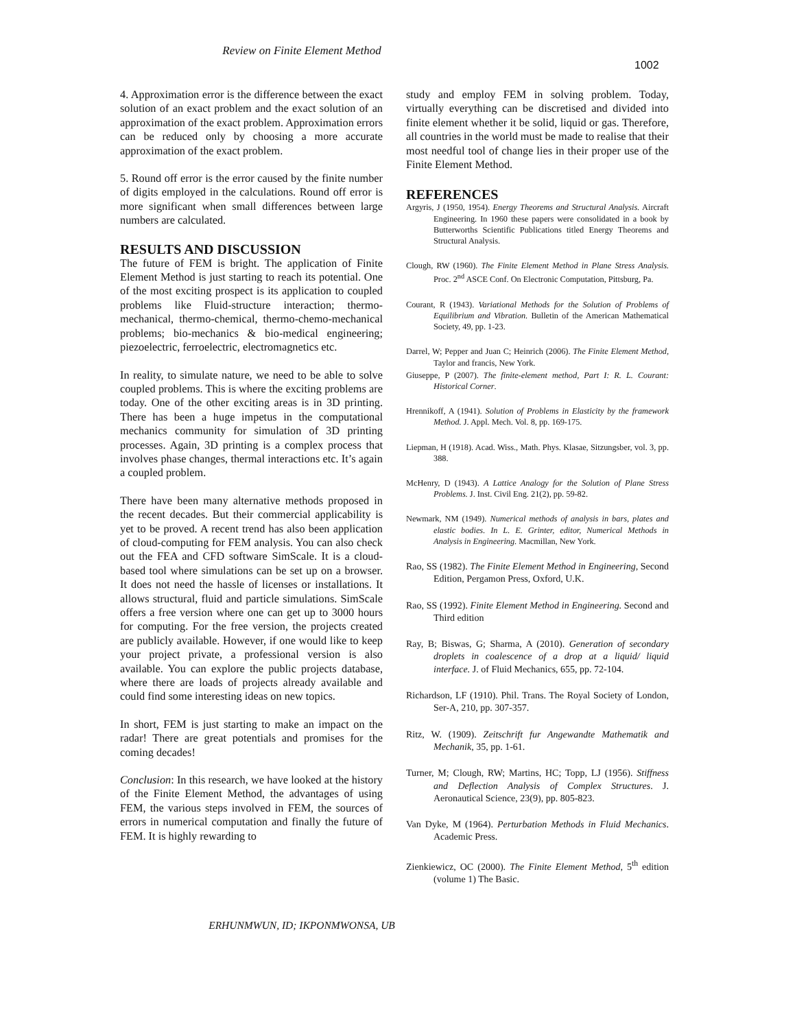Review on Finite Element Method
1002
4. Approximation error is the difference between the exact solution of an exact problem and the exact solution of an approximation of the exact problem. Approximation errors can be reduced only by choosing a more accurate approximation of the exact problem.
5. Round off error is the error caused by the finite number of digits employed in the calculations. Round off error is more significant when small differences between large numbers are calculated.
RESULTS AND DISCUSSION
The future of FEM is bright. The application of Finite Element Method is just starting to reach its potential. One of the most exciting prospect is its application to coupled problems like Fluid-structure interaction; thermo-mechanical, thermo-chemical, thermo-chemo-mechanical problems; bio-mechanics & bio-medical engineering; piezoelectric, ferroelectric, electromagnetics etc.
In reality, to simulate nature, we need to be able to solve coupled problems. This is where the exciting problems are today. One of the other exciting areas is in 3D printing. There has been a huge impetus in the computational mechanics community for simulation of 3D printing processes. Again, 3D printing is a complex process that involves phase changes, thermal interactions etc. It’s again a coupled problem.
There have been many alternative methods proposed in the recent decades. But their commercial applicability is yet to be proved. A recent trend has also been application of cloud-computing for FEM analysis. You can also check out the FEA and CFD software SimScale. It is a cloud-based tool where simulations can be set up on a browser. It does not need the hassle of licenses or installations. It allows structural, fluid and particle simulations. SimScale offers a free version where one can get up to 3000 hours for computing. For the free version, the projects created are publicly available. However, if one would like to keep your project private, a professional version is also available. You can explore the public projects database, where there are loads of projects already available and could find some interesting ideas on new topics.
In short, FEM is just starting to make an impact on the radar! There are great potentials and promises for the coming decades!
Conclusion: In this research, we have looked at the history of the Finite Element Method, the advantages of using FEM, the various steps involved in FEM, the sources of errors in numerical computation and finally the future of FEM. It is highly rewarding to
study and employ FEM in solving problem. Today, virtually everything can be discretised and divided into finite element whether it be solid, liquid or gas. Therefore, all countries in the world must be made to realise that their most needful tool of change lies in their proper use of the Finite Element Method.
REFERENCES
Argyris, J (1950, 1954). Energy Theorems and Structural Analysis. Aircraft Engineering. In 1960 these papers were consolidated in a book by Butterworths Scientific Publications titled Energy Theorems and Structural Analysis.
Clough, RW (1960). The Finite Element Method in Plane Stress Analysis. Proc. 2<sup>nd</sup> ASCE Conf. On Electronic Computation, Pittsburg, Pa.
Courant, R (1943). Variational Methods for the Solution of Problems of Equilibrium and Vibration. Bulletin of the American Mathematical Society, 49, pp. 1-23.
Darrel, W; Pepper and Juan C; Heinrich (2006). The Finite Element Method, Taylor and francis, New York.
Giuseppe, P (2007). The finite-element method, Part I: R. L. Courant: Historical Corner.
Hrennikoff, A (1941). Solution of Problems in Elasticity by the framework Method. J. Appl. Mech. Vol. 8, pp. 169-175.
Liepman, H (1918). Acad. Wiss., Math. Phys. Klasae, Sitzungsber, vol. 3, pp. 388.
McHenry, D (1943). A Lattice Analogy for the Solution of Plane Stress Problems. J. Inst. Civil Eng. 21(2), pp. 59-82.
Newmark, NM (1949). Numerical methods of analysis in bars, plates and elastic bodies. In L. E. Grinter, editor, Numerical Methods in Analysis in Engineering. Macmillan, New York.
Rao, SS (1982). The Finite Element Method in Engineering, Second Edition, Pergamon Press, Oxford, U.K.
Rao, SS (1992). Finite Element Method in Engineering. Second and Third edition
Ray, B; Biswas, G; Sharma, A (2010). Generation of secondary droplets in coalescence of a drop at a liquid/ liquid interface. J. of Fluid Mechanics, 655, pp. 72-104.
Richardson, LF (1910). Phil. Trans. The Royal Society of London, Ser-A, 210, pp. 307-357.
Ritz, W. (1909). Zeitschrift fur Angewandte Mathematik and Mechanik, 35, pp. 1-61.
Turner, M; Clough, RW; Martins, HC; Topp, LJ (1956). Stiffness and Deflection Analysis of Complex Structures. J. Aeronautical Science, 23(9), pp. 805-823.
Van Dyke, M (1964). Perturbation Methods in Fluid Mechanics. Academic Press.
Zienkiewicz, OC (2000). The Finite Element Method, 5<sup>th</sup> edition (volume 1) The Basic.
ERHUNMWUN, ID; IKPONMWONSA, UB